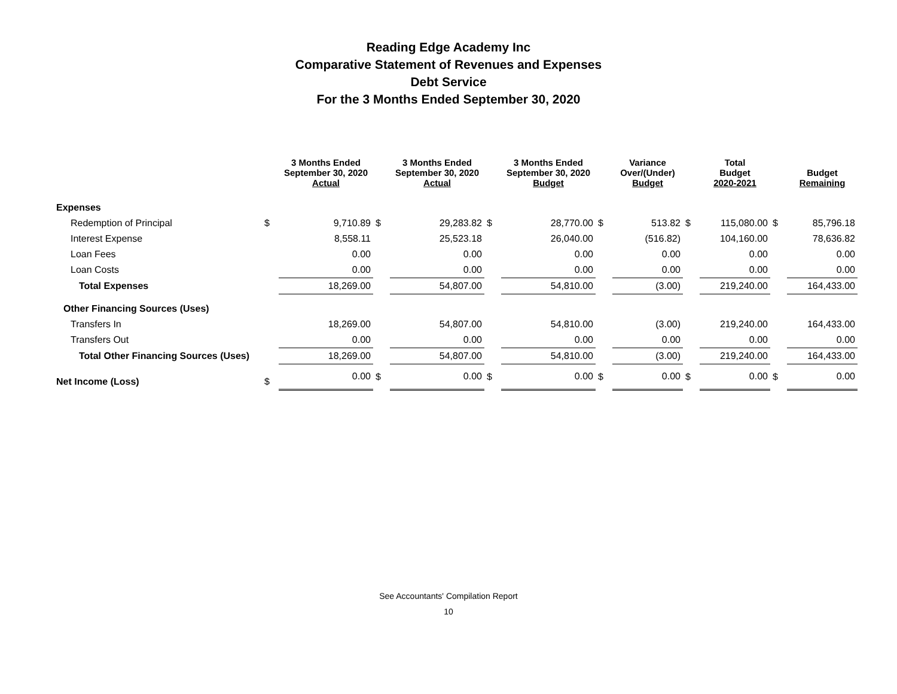Reading Edge Academy Inc
Comparative Statement of Revenues and Expenses
Debt Service
For the 3 Months Ended September 30, 2020
| | | 3 Months Ended September 30, 2020 Actual | | 3 Months Ended September 30, 2020 Actual | | 3 Months Ended September 30, 2020 Budget | | Variance Over/(Under) Budget | | Total Budget 2020-2021 | | Budget Remaining |
| --- | --- | --- | --- | --- | --- | --- | --- | --- | --- | --- | --- | --- |
| Expenses | | | | | | | | | | | | |
| Redemption of Principal | $ | 9,710.89 | $ | 29,283.82 | $ | 28,770.00 | $ | 513.82 | $ | 115,080.00 | $ | 85,796.18 |
| Interest Expense | | 8,558.11 | | 25,523.18 | | 26,040.00 | | (516.82) | | 104,160.00 | | 78,636.82 |
| Loan Fees | | 0.00 | | 0.00 | | 0.00 | | 0.00 | | 0.00 | | 0.00 |
| Loan Costs | | 0.00 | | 0.00 | | 0.00 | | 0.00 | | 0.00 | | 0.00 |
| Total Expenses | | 18,269.00 | | 54,807.00 | | 54,810.00 | | (3.00) | | 219,240.00 | | 164,433.00 |
| Other Financing Sources (Uses) | | | | | | | | | | | | |
| Transfers In | | 18,269.00 | | 54,807.00 | | 54,810.00 | | (3.00) | | 219,240.00 | | 164,433.00 |
| Transfers Out | | 0.00 | | 0.00 | | 0.00 | | 0.00 | | 0.00 | | 0.00 |
| Total Other Financing Sources (Uses) | | 18,269.00 | | 54,807.00 | | 54,810.00 | | (3.00) | | 219,240.00 | | 164,433.00 |
| Net Income (Loss) | $ | 0.00 | $ | 0.00 | $ | 0.00 | $ | 0.00 | $ | 0.00 | $ | 0.00 |
See Accountants' Compilation Report
10